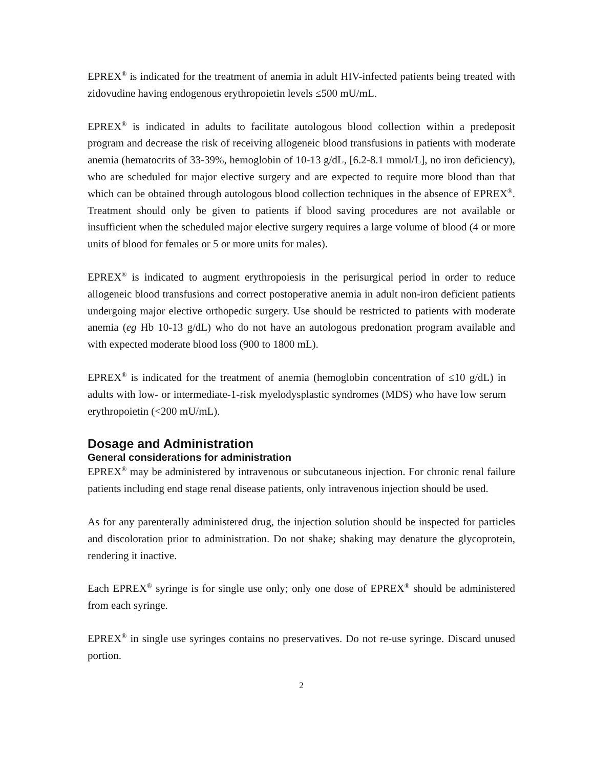EPREX<sup>®</sup> is indicated for the treatment of anemia in adult HIV-infected patients being treated with zidovudine having endogenous erythropoietin levels ≤500 mU/mL.
EPREX<sup>®</sup> is indicated in adults to facilitate autologous blood collection within a predeposit program and decrease the risk of receiving allogeneic blood transfusions in patients with moderate anemia (hematocrits of 33-39%, hemoglobin of 10-13 g/dL, [6.2-8.1 mmol/L], no iron deficiency), who are scheduled for major elective surgery and are expected to require more blood than that which can be obtained through autologous blood collection techniques in the absence of EPREX<sup>®</sup>. Treatment should only be given to patients if blood saving procedures are not available or insufficient when the scheduled major elective surgery requires a large volume of blood (4 or more units of blood for females or 5 or more units for males).
EPREX<sup>®</sup> is indicated to augment erythropoiesis in the perisurgical period in order to reduce allogeneic blood transfusions and correct postoperative anemia in adult non-iron deficient patients undergoing major elective orthopedic surgery. Use should be restricted to patients with moderate anemia (eg Hb 10-13 g/dL) who do not have an autologous predonation program available and with expected moderate blood loss (900 to 1800 mL).
EPREX<sup>®</sup> is indicated for the treatment of anemia (hemoglobin concentration of ≤10 g/dL) in adults with low- or intermediate-1-risk myelodysplastic syndromes (MDS) who have low serum erythropoietin (<200 mU/mL).
Dosage and Administration
General considerations for administration
EPREX<sup>®</sup> may be administered by intravenous or subcutaneous injection. For chronic renal failure patients including end stage renal disease patients, only intravenous injection should be used.
As for any parenterally administered drug, the injection solution should be inspected for particles and discoloration prior to administration. Do not shake; shaking may denature the glycoprotein, rendering it inactive.
Each EPREX<sup>®</sup> syringe is for single use only; only one dose of EPREX<sup>®</sup> should be administered from each syringe.
EPREX<sup>®</sup> in single use syringes contains no preservatives. Do not re-use syringe. Discard unused portion.
2